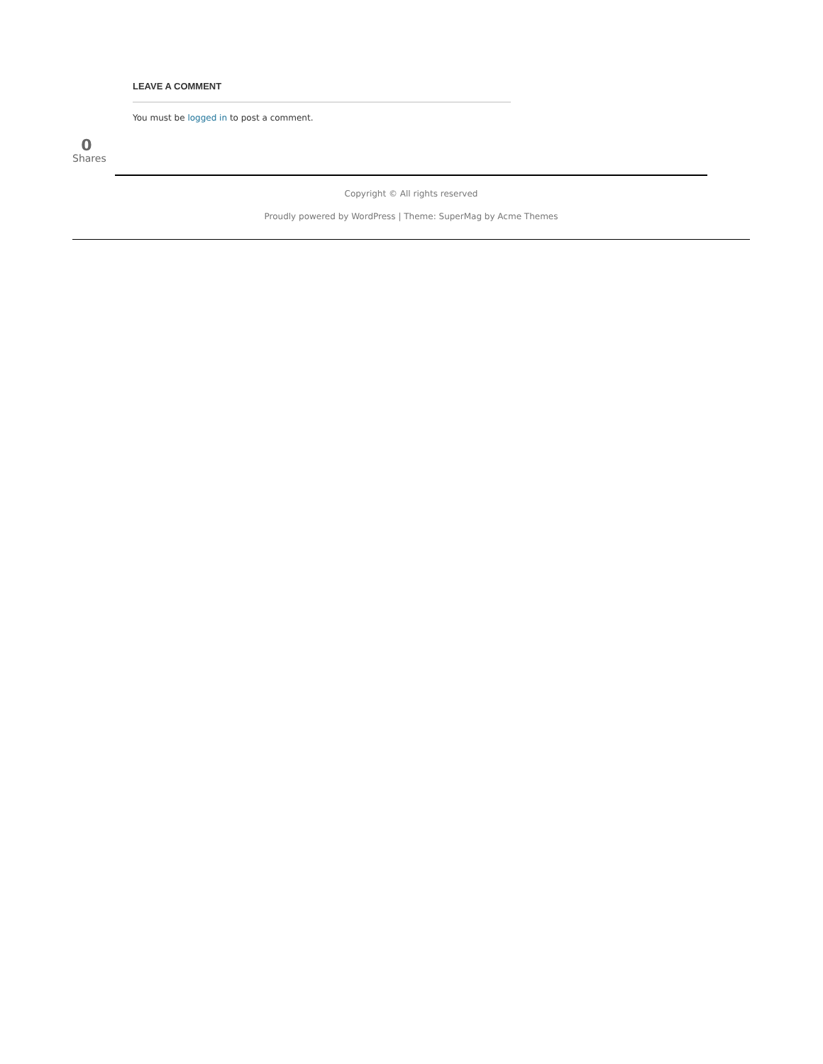LEAVE A COMMENT
You must be logged in to post a comment.
0
Shares
Copyright © All rights reserved
Proudly powered by WordPress | Theme: SuperMag by Acme Themes